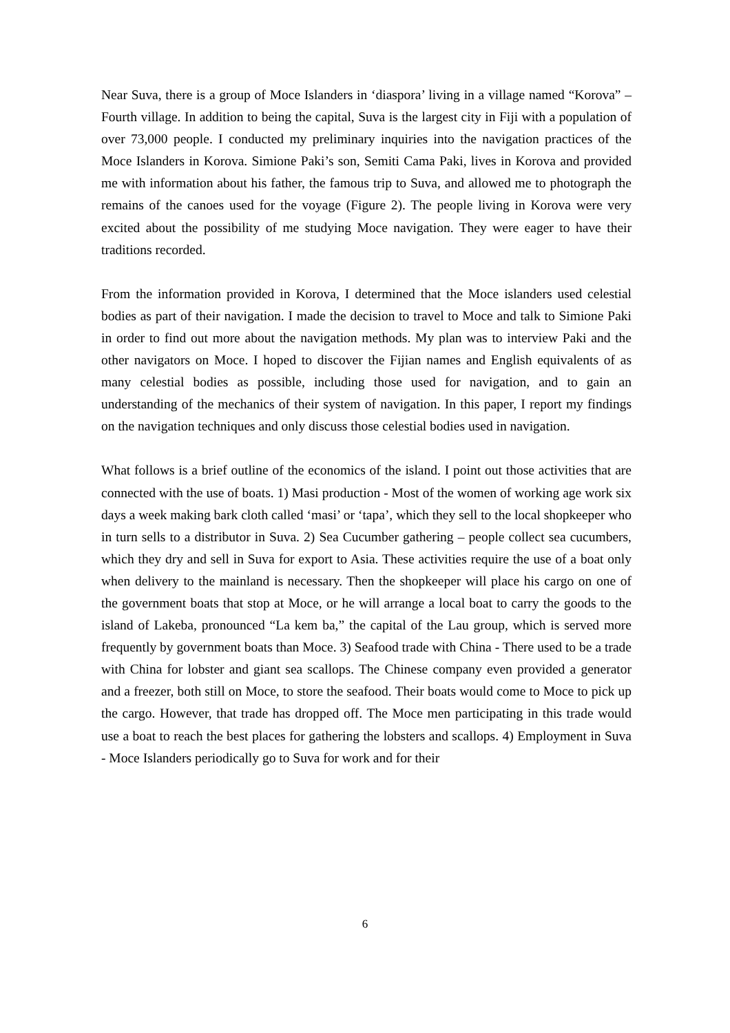Near Suva, there is a group of Moce Islanders in ‘diaspora’ living in a village named “Korova” – Fourth village. In addition to being the capital, Suva is the largest city in Fiji with a population of over 73,000 people. I conducted my preliminary inquiries into the navigation practices of the Moce Islanders in Korova. Simione Paki’s son, Semiti Cama Paki, lives in Korova and provided me with information about his father, the famous trip to Suva, and allowed me to photograph the remains of the canoes used for the voyage (Figure 2). The people living in Korova were very excited about the possibility of me studying Moce navigation. They were eager to have their traditions recorded.
From the information provided in Korova, I determined that the Moce islanders used celestial bodies as part of their navigation. I made the decision to travel to Moce and talk to Simione Paki in order to find out more about the navigation methods. My plan was to interview Paki and the other navigators on Moce. I hoped to discover the Fijian names and English equivalents of as many celestial bodies as possible, including those used for navigation, and to gain an understanding of the mechanics of their system of navigation. In this paper, I report my findings on the navigation techniques and only discuss those celestial bodies used in navigation.
What follows is a brief outline of the economics of the island. I point out those activities that are connected with the use of boats. 1) Masi production - Most of the women of working age work six days a week making bark cloth called ‘masi’ or ‘tapa’, which they sell to the local shopkeeper who in turn sells to a distributor in Suva. 2) Sea Cucumber gathering – people collect sea cucumbers, which they dry and sell in Suva for export to Asia. These activities require the use of a boat only when delivery to the mainland is necessary. Then the shopkeeper will place his cargo on one of the government boats that stop at Moce, or he will arrange a local boat to carry the goods to the island of Lakeba, pronounced “La kem ba,” the capital of the Lau group, which is served more frequently by government boats than Moce. 3) Seafood trade with China - There used to be a trade with China for lobster and giant sea scallops. The Chinese company even provided a generator and a freezer, both still on Moce, to store the seafood. Their boats would come to Moce to pick up the cargo. However, that trade has dropped off. The Moce men participating in this trade would use a boat to reach the best places for gathering the lobsters and scallops. 4) Employment in Suva - Moce Islanders periodically go to Suva for work and for their
6